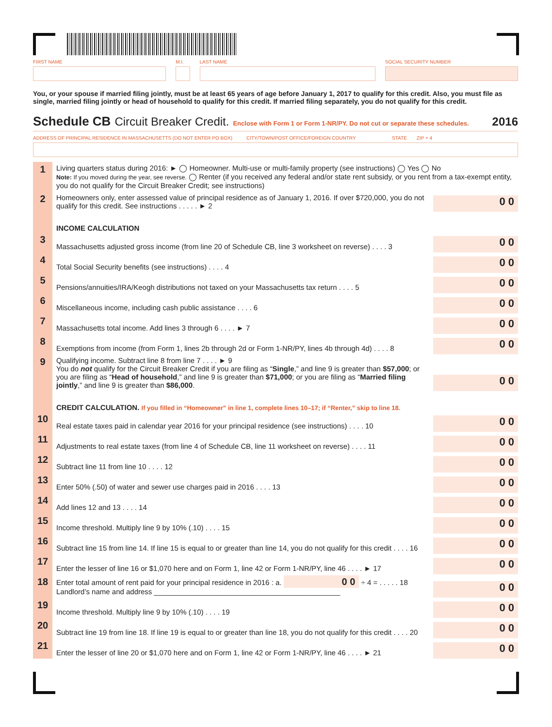FIRST NAME M.I.
LAST NAME SOCIAL SECURITY NUMBER
You, or your spouse if married filing jointly, must be at least 65 years of age before January 1, 2017 to qualify for this credit. Also, you must file as single, married filing jointly or head of household to qualify for this credit. If married filing separately, you do not qualify for this credit.
Schedule CB Circuit Breaker Credit. Enclose with Form 1 or Form 1-NR/PY. Do not cut or separate these schedules. 2016
ADDRESS OF PRINCIPAL RESIDENCE IN MASSACHUSETTS (DO NOT ENTER PO BOX) CITY/TOWN/POST OFFICE/FOREIGN COUNTRY STATE ZIP + 4
1
Living quarters status during 2016: ► ◯ Homeowner. Multi-use or multi-family property (see instructions) ◯ Yes ◯ No
Note: If you moved during the year, see reverse. ◯ Renter (if you received any federal and/or state rent subsidy, or you rent from a tax-exempt entity, you do not qualify for the Circuit Breaker Credit; see instructions)
2
Homeowners only, enter assessed value of principal residence as of January 1, 2016. If over $720,000, you do not qualify for this credit. See instructions . . . . . ► 2
0 0
INCOME CALCULATION
3
Massachusetts adjusted gross income (from line 20 of Schedule CB, line 3 worksheet on reverse) . . . . 3
0 0
4
Total Social Security benefits (see instructions) . . . . 4
0 0
5
Pensions/annuities/IRA/Keogh distributions not taxed on your Massachusetts tax return . . . . 5
0 0
6
Miscellaneous income, including cash public assistance . . . . 6
0 0
7
Massachusetts total income. Add lines 3 through 6 . . . . ► 7
0 0
8
Exemptions from income (from Form 1, lines 2b through 2d or Form 1-NR/PY, lines 4b through 4d) . . . . 8
0 0
9
Qualifying income. Subtract line 8 from line 7 . . . . ► 9
You do not qualify for the Circuit Breaker Credit if you are filing as “Single,” and line 9 is greater than $57,000; or you are filing as “Head of household,” and line 9 is greater than $71,000; or you are filing as “Married filing jointly,” and line 9 is greater than $86,000.
0 0
CREDIT CALCULATION. If you filled in “Homeowner” in line 1, complete lines 10–17; if “Renter,” skip to line 18.
10
Real estate taxes paid in calendar year 2016 for your principal residence (see instructions) . . . . 10
0 0
11
Adjustments to real estate taxes (from line 4 of Schedule CB, line 11 worksheet on reverse) . . . . 11
0 0
12
Subtract line 11 from line 10 . . . . 12
0 0
13
Enter 50% (.50) of water and sewer use charges paid in 2016 . . . . 13
0 0
14
Add lines 12 and 13 . . . . 14
0 0
15
Income threshold. Multiply line 9 by 10% (.10) . . . . 15
0 0
16
Subtract line 15 from line 14. If line 15 is equal to or greater than line 14, you do not qualify for this credit . . . . 16
0 0
17
Enter the lesser of line 16 or $1,070 here and on Form 1, line 42 or Form 1-NR/PY, line 46 . . . . ► 17
0 0
18
Enter total amount of rent paid for your principal residence in 2016 : a. 0 0 ÷ 4 = . . . . . 18
Landlord’s name and address ______________________________________________
0 0
19
Income threshold. Multiply line 9 by 10% (.10) . . . . 19
0 0
20
Subtract line 19 from line 18. If line 19 is equal to or greater than line 18, you do not qualify for this credit . . . . 20
0 0
21
Enter the lesser of line 20 or $1,070 here and on Form 1, line 42 or Form 1-NR/PY, line 46 . . . . ► 21
0 0